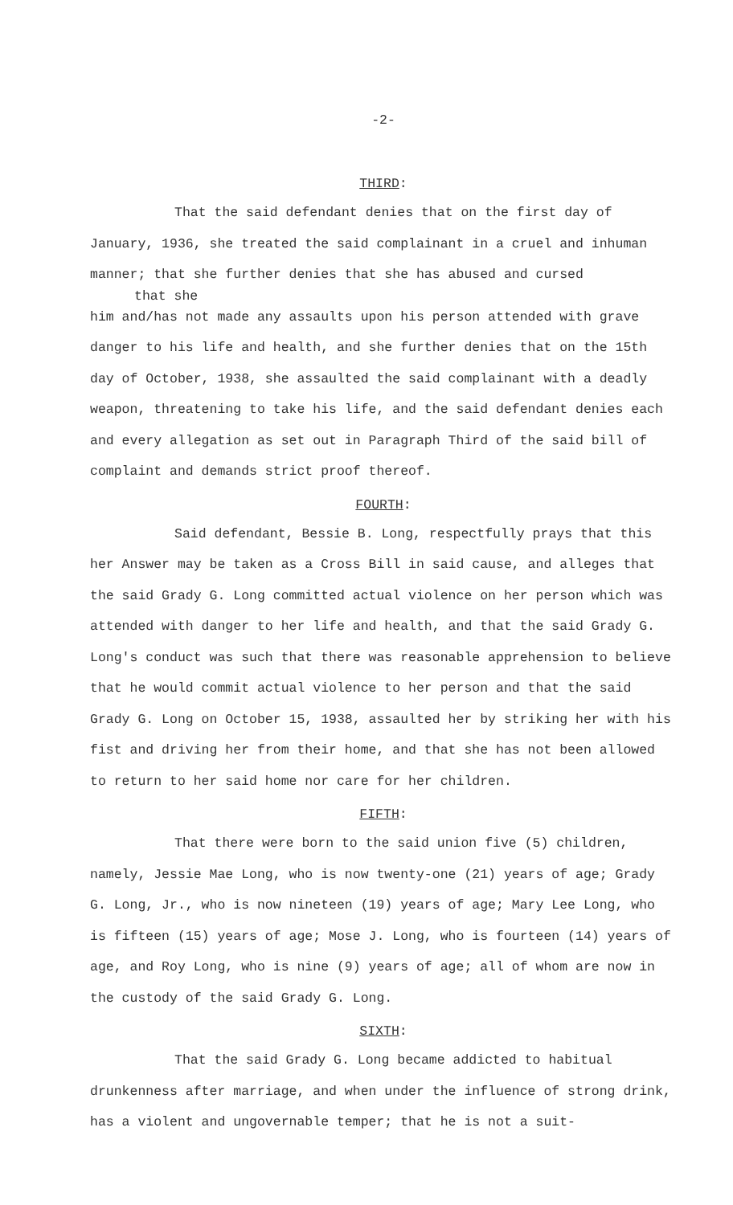-2-
THIRD:
That the said defendant denies that on the first day of January, 1936, she treated the said complainant in a cruel and inhuman manner; that she further denies that she has abused and cursed
that she
him and/has not made any assaults upon his person attended with grave danger to his life and health, and she further denies that on the 15th day of October, 1938, she assaulted the said complainant with a deadly weapon, threatening to take his life, and the said defendant denies each and every allegation as set out in Paragraph Third of the said bill of complaint and demands strict proof thereof.
FOURTH:
Said defendant, Bessie B. Long, respectfully prays that this her Answer may be taken as a Cross Bill in said cause, and alleges that the said Grady G. Long committed actual violence on her person which was attended with danger to her life and health, and that the said Grady G. Long's conduct was such that there was reasonable apprehension to believe that he would commit actual violence to her person and that the said Grady G. Long on October 15, 1938, assaulted her by striking her with his fist and driving her from their home, and that she has not been allowed to return to her said home nor care for her children.
FIFTH:
That there were born to the said union five (5) children, namely, Jessie Mae Long, who is now twenty-one (21) years of age; Grady G. Long, Jr., who is now nineteen (19) years of age; Mary Lee Long, who is fifteen (15) years of age; Mose J. Long, who is fourteen (14) years of age, and Roy Long, who is nine (9) years of age; all of whom are now in the custody of the said Grady G. Long.
SIXTH:
That the said Grady G. Long became addicted to habitual drunkenness after marriage, and when under the influence of strong drink, has a violent and ungovernable temper; that he is not a suit-